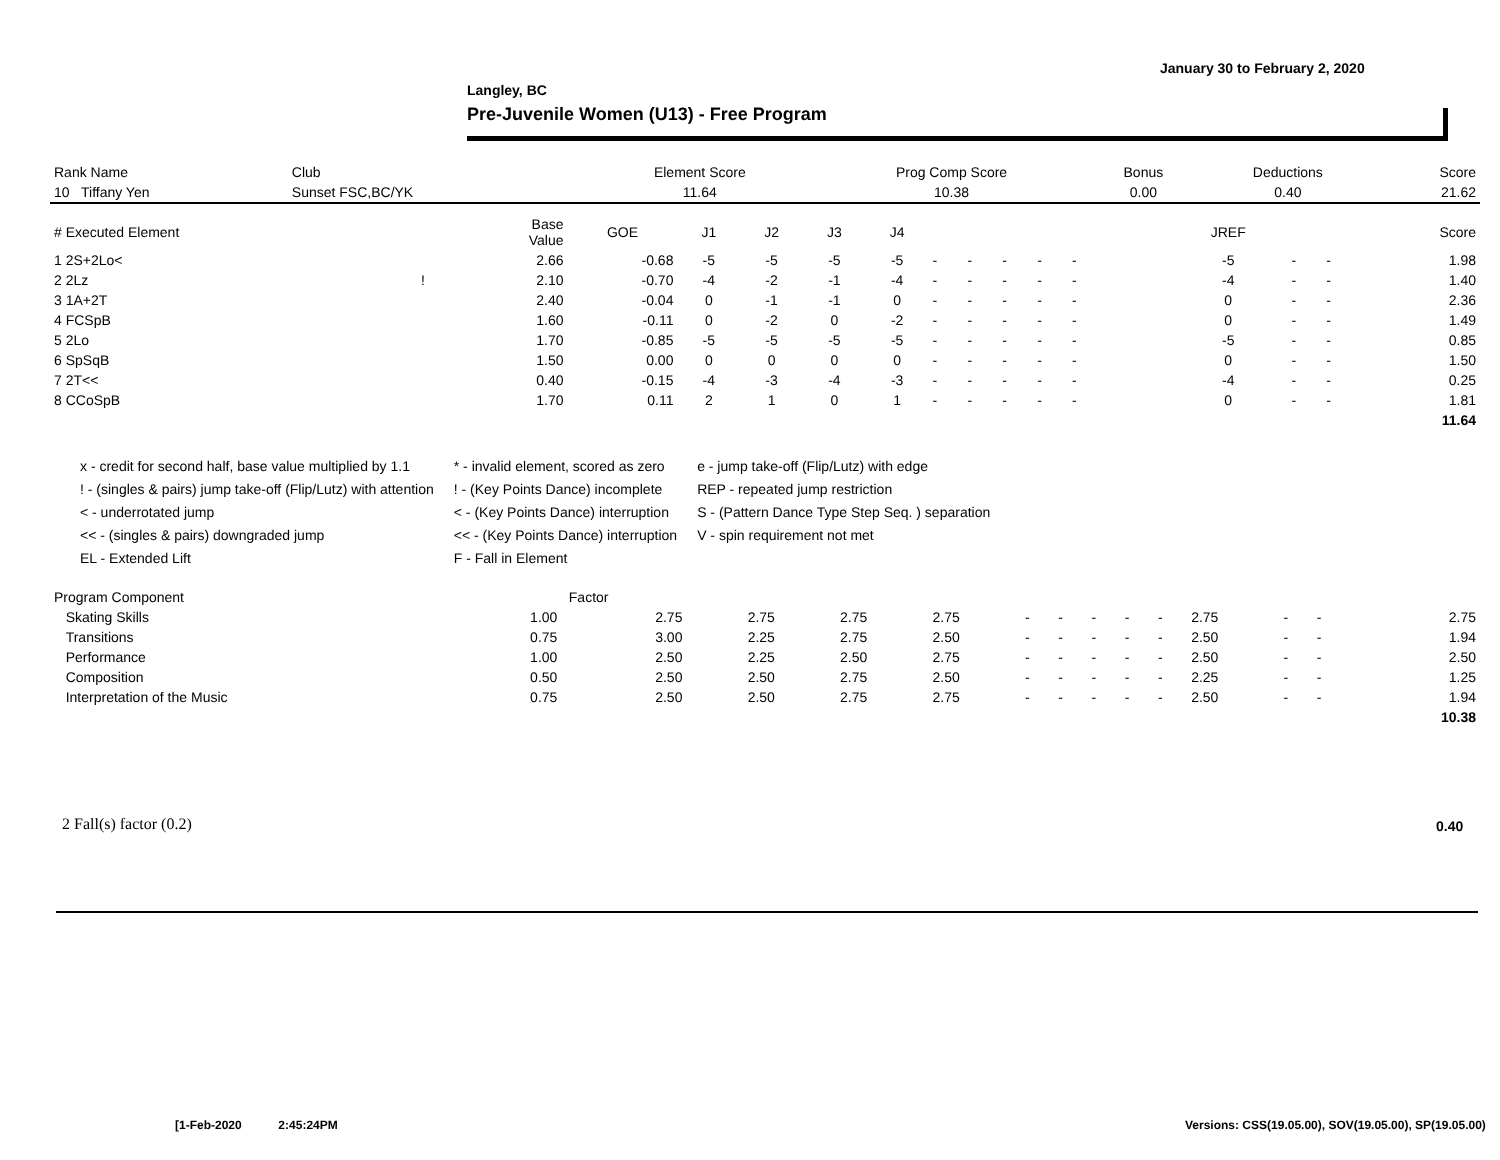January 30 to February 2, 2020
Langley, BC
Pre-Juvenile Women (U13) - Free Program
| Rank Name | Club | Element Score | Prog Comp Score | Bonus | Deductions | Score |
| --- | --- | --- | --- | --- | --- | --- |
| 10 Tiffany Yen | Sunset FSC,BC/YK | 11.64 | 10.38 | 0.00 | 0.40 | 21.62 |
| # Executed Element | | Base Value | GOE | J1 | J2 | J3 | J4 | | | | | | | | | JREF | | | Score |
| --- | --- | --- | --- | --- | --- | --- | --- | --- | --- | --- | --- | --- | --- | --- | --- | --- | --- | --- | --- |
| 1 2S+2Lo< | | 2.66 | -0.68 | -5 | -5 | -5 | -5 | - | - | - | - | - | | | | -5 | - | - | 1.98 |
| 2 2Lz | ! | 2.10 | -0.70 | -4 | -2 | -1 | -4 | - | - | - | - | - | | | | -4 | - | - | 1.40 |
| 3 1A+2T | | 2.40 | -0.04 | 0 | -1 | -1 | 0 | - | - | - | - | - | | | | 0 | - | - | 2.36 |
| 4 FCSpB | | 1.60 | -0.11 | 0 | -2 | 0 | -2 | - | - | - | - | - | | | | 0 | - | - | 1.49 |
| 5 2Lo | | 1.70 | -0.85 | -5 | -5 | -5 | -5 | - | - | - | - | - | | | | -5 | - | - | 0.85 |
| 6 SpSqB | | 1.50 | 0.00 | 0 | 0 | 0 | 0 | - | - | - | - | - | | | | 0 | - | - | 1.50 |
| 7 2T<< | | 0.40 | -0.15 | -4 | -3 | -4 | -3 | - | - | - | - | - | | | | -4 | - | - | 0.25 |
| 8 CCoSpB | | 1.70 | 0.11 | 2 | 1 | 0 | 1 | - | - | - | - | - | | | | 0 | - | - | 1.81 |
| | | | | | | | | | | | | | | | | | | | 11.64 |
x - credit for second half, base value multiplied by 1.1
! - (singles & pairs) jump take-off (Flip/Lutz) with attention
< - underrotated jump
<< - (singles & pairs) downgraded jump
EL - Extended Lift
* - invalid element, scored as zero
! - (Key Points Dance) incomplete
< - (Key Points Dance) interruption
<< - (Key Points Dance) interruption
F - Fall in Element
e - jump take-off (Flip/Lutz) with edge
REP - repeated jump restriction
S - (Pattern Dance Type Step Seq. ) separation
V - spin requirement not met
| Program Component | Factor | | | | | | | | | | | | | | |
| --- | --- | --- | --- | --- | --- | --- | --- | --- | --- | --- | --- | --- | --- | --- | --- |
| Skating Skills | 1.00 | 2.75 | 2.75 | 2.75 | 2.75 | - | - | - | - | - | 2.75 | - | - | | 2.75 |
| Transitions | 0.75 | 3.00 | 2.25 | 2.75 | 2.50 | - | - | - | - | - | 2.50 | - | - | | 1.94 |
| Performance | 1.00 | 2.50 | 2.25 | 2.50 | 2.75 | - | - | - | - | - | 2.50 | - | - | | 2.50 |
| Composition | 0.50 | 2.50 | 2.50 | 2.75 | 2.50 | - | - | - | - | - | 2.25 | - | - | | 1.25 |
| Interpretation of the Music | 0.75 | 2.50 | 2.50 | 2.75 | 2.75 | - | - | - | - | - | 2.50 | - | - | | 1.94 |
| | | | | | | | | | | | | | | | 10.38 |
2 Fall(s) factor (0.2) 0.40
[1-Feb-2020 2:45:24PM
Versions: CSS(19.05.00), SOV(19.05.00), SP(19.05.00)